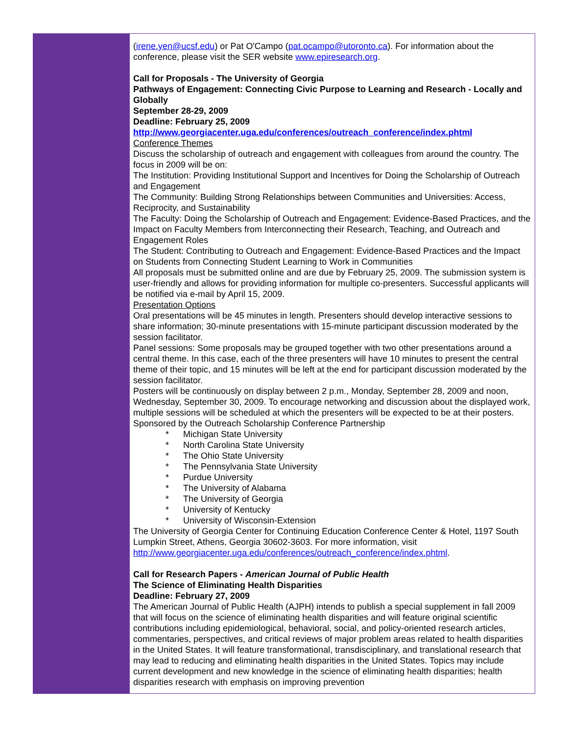(irene.yen@ucsf.edu) or Pat O'Campo (pat.ocampo@utoronto.ca). For information about the conference, please visit the SER website www.epiresearch.org.
Call for Proposals - The University of Georgia
Pathways of Engagement: Connecting Civic Purpose to Learning and Research - Locally and Globally
September 28-29, 2009
Deadline: February 25, 2009
http://www.georgiacenter.uga.edu/conferences/outreach_conference/index.phtml
Conference Themes
Discuss the scholarship of outreach and engagement with colleagues from around the country. The focus in 2009 will be on:
The Institution: Providing Institutional Support and Incentives for Doing the Scholarship of Outreach and Engagement
The Community: Building Strong Relationships between Communities and Universities: Access, Reciprocity, and Sustainability
The Faculty: Doing the Scholarship of Outreach and Engagement: Evidence-Based Practices, and the Impact on Faculty Members from Interconnecting their Research, Teaching, and Outreach and Engagement Roles
The Student: Contributing to Outreach and Engagement: Evidence-Based Practices and the Impact on Students from Connecting Student Learning to Work in Communities
All proposals must be submitted online and are due by February 25, 2009. The submission system is user-friendly and allows for providing information for multiple co-presenters. Successful applicants will be notified via e-mail by April 15, 2009.
Presentation Options
Oral presentations will be 45 minutes in length. Presenters should develop interactive sessions to share information; 30-minute presentations with 15-minute participant discussion moderated by the session facilitator.
Panel sessions: Some proposals may be grouped together with two other presentations around a central theme. In this case, each of the three presenters will have 10 minutes to present the central theme of their topic, and 15 minutes will be left at the end for participant discussion moderated by the session facilitator.
Posters will be continuously on display between 2 p.m., Monday, September 28, 2009 and noon, Wednesday, September 30, 2009. To encourage networking and discussion about the displayed work, multiple sessions will be scheduled at which the presenters will be expected to be at their posters.
Sponsored by the Outreach Scholarship Conference Partnership
* Michigan State University
* North Carolina State University
* The Ohio State University
* The Pennsylvania State University
* Purdue University
* The University of Alabama
* The University of Georgia
* University of Kentucky
* University of Wisconsin-Extension
The University of Georgia Center for Continuing Education Conference Center & Hotel, 1197 South Lumpkin Street, Athens, Georgia 30602-3603. For more information, visit http://www.georgiacenter.uga.edu/conferences/outreach_conference/index.phtml.
Call for Research Papers - American Journal of Public Health
The Science of Eliminating Health Disparities
Deadline: February 27, 2009
The American Journal of Public Health (AJPH) intends to publish a special supplement in fall 2009 that will focus on the science of eliminating health disparities and will feature original scientific contributions including epidemiological, behavioral, social, and policy-oriented research articles, commentaries, perspectives, and critical reviews of major problem areas related to health disparities in the United States. It will feature transformational, transdisciplinary, and translational research that may lead to reducing and eliminating health disparities in the United States. Topics may include current development and new knowledge in the science of eliminating health disparities; health disparities research with emphasis on improving prevention